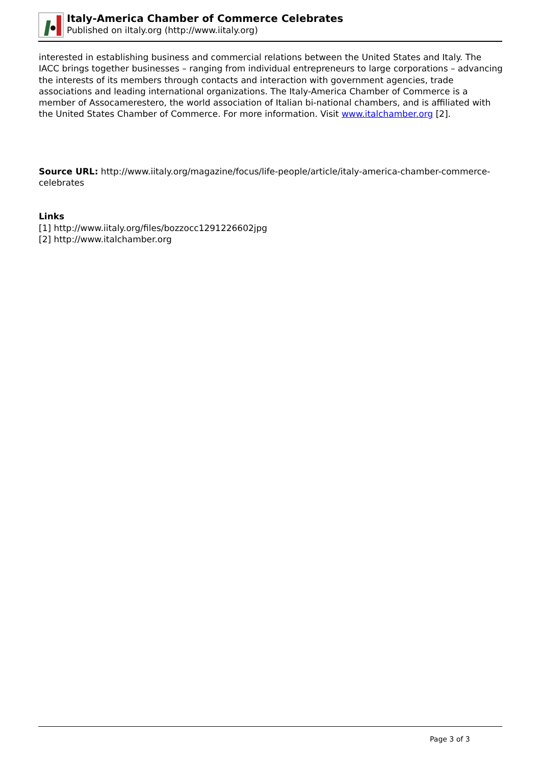Italy-America Chamber of Commerce Celebrates
Published on iItaly.org (http://www.iitaly.org)
interested in establishing business and commercial relations between the United States and Italy. The IACC brings together businesses – ranging from individual entrepreneurs to large corporations – advancing the interests of its members through contacts and interaction with government agencies, trade associations and leading international organizations. The Italy-America Chamber of Commerce is a member of Assocamerestero, the world association of Italian bi-national chambers, and is affiliated with the United States Chamber of Commerce. For more information. Visit www.italchamber.org [2].
Source URL: http://www.iitaly.org/magazine/focus/life-people/article/italy-america-chamber-commerce-celebrates
Links
[1] http://www.iitaly.org/files/bozzocc1291226602jpg
[2] http://www.italchamber.org
Page 3 of 3